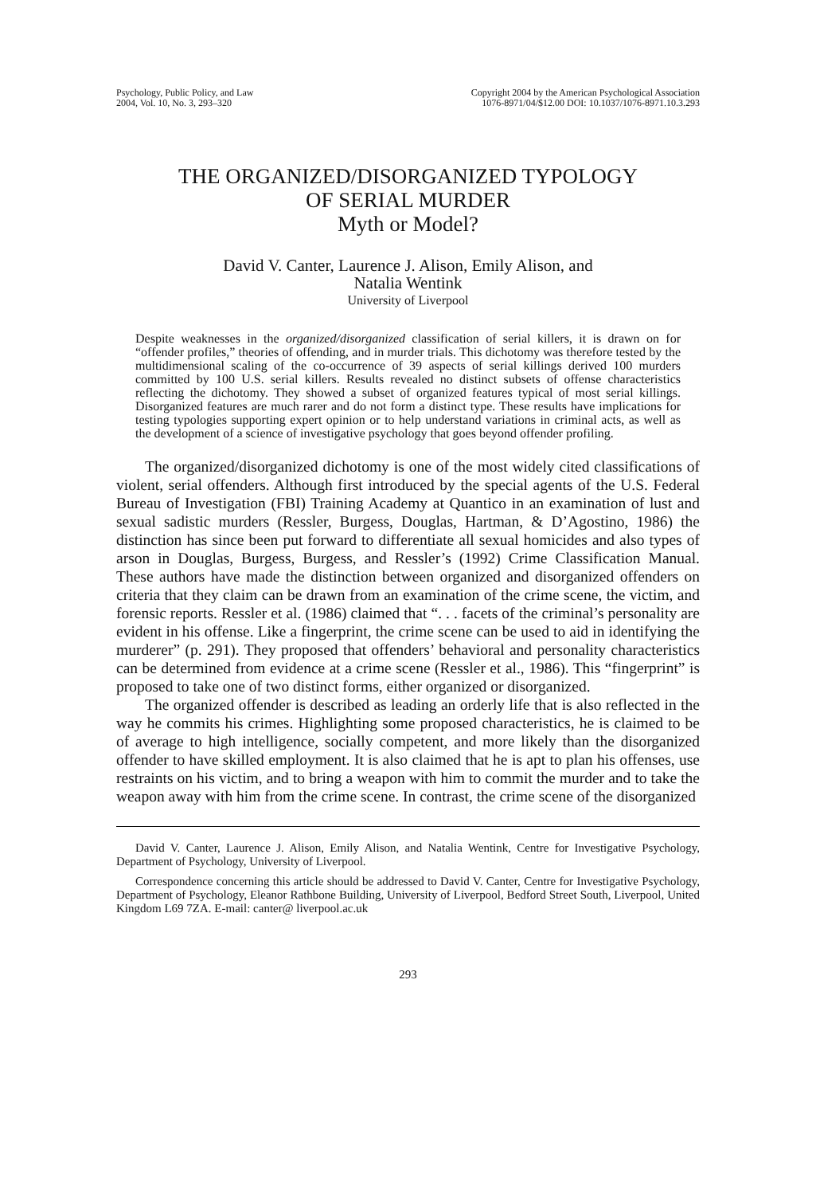Psychology, Public Policy, and Law
2004, Vol. 10, No. 3, 293–320
Copyright 2004 by the American Psychological Association
1076-8971/04/$12.00 DOI: 10.1037/1076-8971.10.3.293
THE ORGANIZED/DISORGANIZED TYPOLOGY
OF SERIAL MURDER
Myth or Model?
David V. Canter, Laurence J. Alison, Emily Alison, and
Natalia Wentink
University of Liverpool
Despite weaknesses in the organized/disorganized classification of serial killers, it is drawn on for “offender profiles,” theories of offending, and in murder trials. This dichotomy was therefore tested by the multidimensional scaling of the co-occurrence of 39 aspects of serial killings derived 100 murders committed by 100 U.S. serial killers. Results revealed no distinct subsets of offense characteristics reflecting the dichotomy. They showed a subset of organized features typical of most serial killings. Disorganized features are much rarer and do not form a distinct type. These results have implications for testing typologies supporting expert opinion or to help understand variations in criminal acts, as well as the development of a science of investigative psychology that goes beyond offender profiling.
The organized/disorganized dichotomy is one of the most widely cited classifications of violent, serial offenders. Although first introduced by the special agents of the U.S. Federal Bureau of Investigation (FBI) Training Academy at Quantico in an examination of lust and sexual sadistic murders (Ressler, Burgess, Douglas, Hartman, & D’Agostino, 1986) the distinction has since been put forward to differentiate all sexual homicides and also types of arson in Douglas, Burgess, Burgess, and Ressler’s (1992) Crime Classification Manual. These authors have made the distinction between organized and disorganized offenders on criteria that they claim can be drawn from an examination of the crime scene, the victim, and forensic reports. Ressler et al. (1986) claimed that “. . . facets of the criminal’s personality are evident in his offense. Like a fingerprint, the crime scene can be used to aid in identifying the murderer” (p. 291). They proposed that offenders’ behavioral and personality characteristics can be determined from evidence at a crime scene (Ressler et al., 1986). This “fingerprint” is proposed to take one of two distinct forms, either organized or disorganized.
The organized offender is described as leading an orderly life that is also reflected in the way he commits his crimes. Highlighting some proposed characteristics, he is claimed to be of average to high intelligence, socially competent, and more likely than the disorganized offender to have skilled employment. It is also claimed that he is apt to plan his offenses, use restraints on his victim, and to bring a weapon with him to commit the murder and to take the weapon away with him from the crime scene. In contrast, the crime scene of the disorganized
David V. Canter, Laurence J. Alison, Emily Alison, and Natalia Wentink, Centre for Investigative Psychology, Department of Psychology, University of Liverpool.
Correspondence concerning this article should be addressed to David V. Canter, Centre for Investigative Psychology, Department of Psychology, Eleanor Rathbone Building, University of Liverpool, Bedford Street South, Liverpool, United Kingdom L69 7ZA. E-mail: canter@ liverpool.ac.uk
293